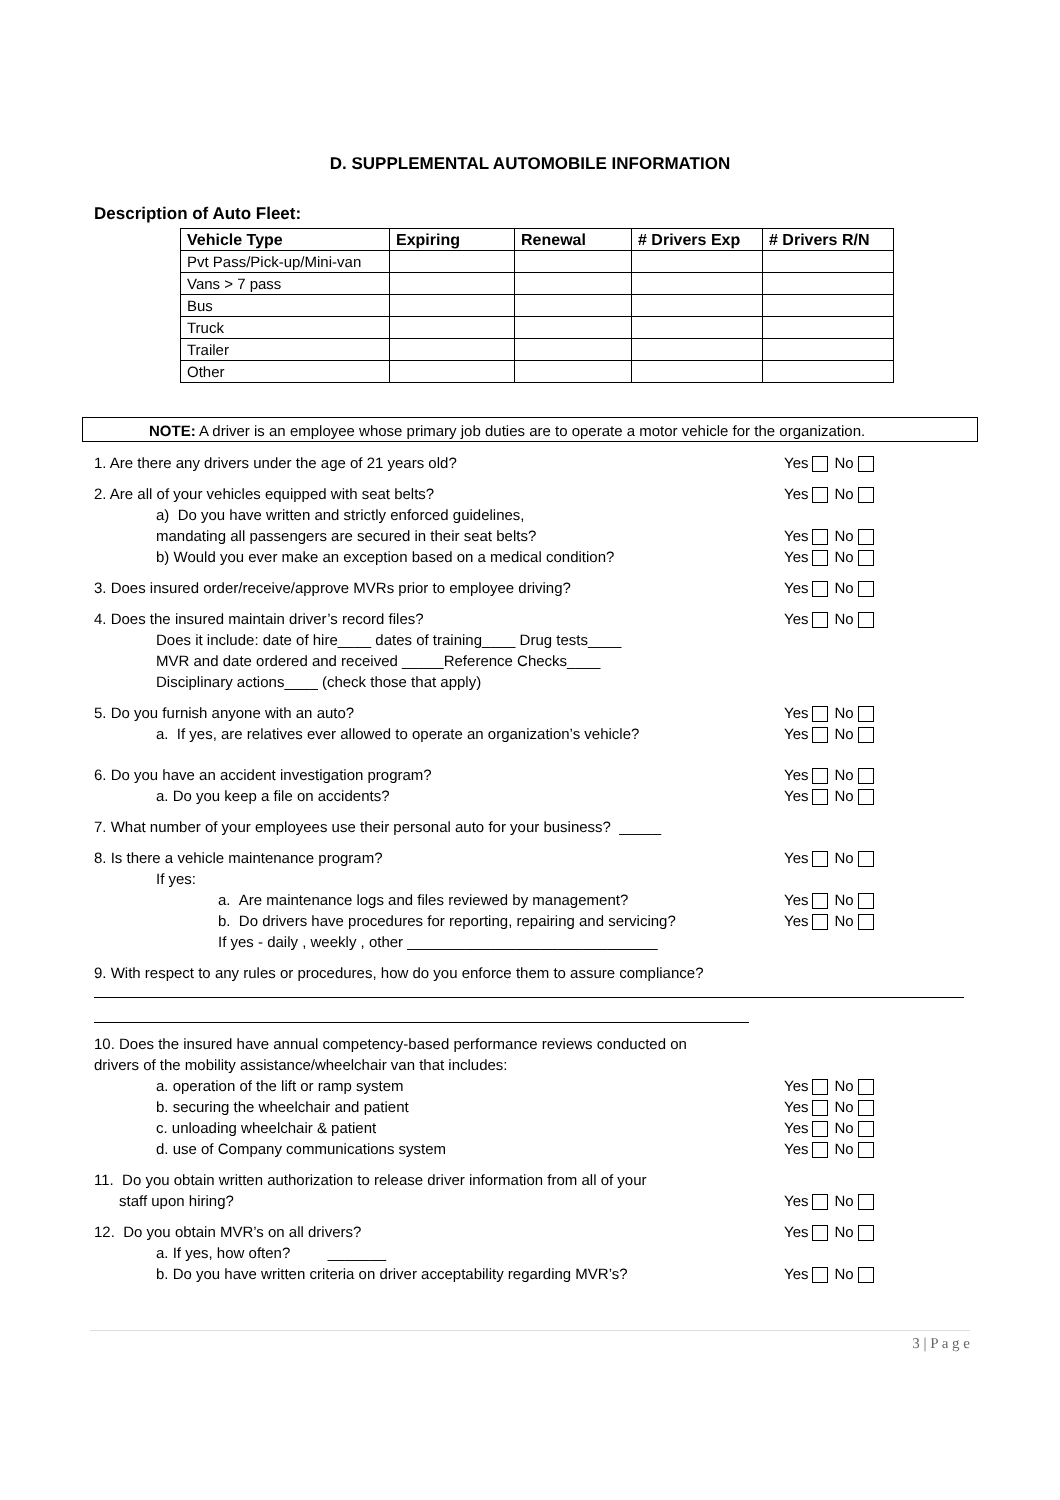D. SUPPLEMENTAL AUTOMOBILE INFORMATION
Description of Auto Fleet:
| Vehicle Type | Expiring | Renewal | # Drivers Exp | # Drivers R/N |
| --- | --- | --- | --- | --- |
| Pvt Pass/Pick-up/Mini-van | | | | |
| Vans > 7 pass | | | | |
| Bus | | | | |
| Truck | | | | |
| Trailer | | | | |
| Other | | | | |
NOTE: A driver is an employee whose primary job duties are to operate a motor vehicle for the organization.
1. Are there any drivers under the age of 21 years old?
Yes No
2. Are all of your vehicles equipped with seat belts?
a) Do you have written and strictly enforced guidelines,
mandating all passengers are secured in their seat belts?
b) Would you ever make an exception based on a medical condition?
Yes No
Yes No
Yes No
3. Does insured order/receive/approve MVRs prior to employee driving?
Yes No
4. Does the insured maintain driver’s record files?
Does it include: date of hire____ dates of training____ Drug tests____
MVR and date ordered and received _____Reference Checks____
Disciplinary actions____ (check those that apply)
Yes No
5. Do you furnish anyone with an auto?
a. If yes, are relatives ever allowed to operate an organization’s vehicle?
Yes No
Yes No
6. Do you have an accident investigation program?
a. Do you keep a file on accidents?
Yes No
Yes No
7. What number of your employees use their personal auto for your business? _____
8. Is there a vehicle maintenance program?
If yes:
a. Are maintenance logs and files reviewed by management?
b. Do drivers have procedures for reporting, repairing and servicing?
If yes - daily , weekly , other ______________________________
Yes No
Yes No
Yes No
9. With respect to any rules or procedures, how do you enforce them to assure compliance?
10. Does the insured have annual competency-based performance reviews conducted on
drivers of the mobility assistance/wheelchair van that includes:
a. operation of the lift or ramp system
b. securing the wheelchair and patient
c. unloading wheelchair & patient
d. use of Company communications system
Yes No
Yes No
Yes No
Yes No
11. Do you obtain written authorization to release driver information from all of your
staff upon hiring?
Yes No
12. Do you obtain MVR’s on all drivers?
a. If yes, how often? _______
b. Do you have written criteria on driver acceptability regarding MVR’s?
Yes No
Yes No
3 | P a g e